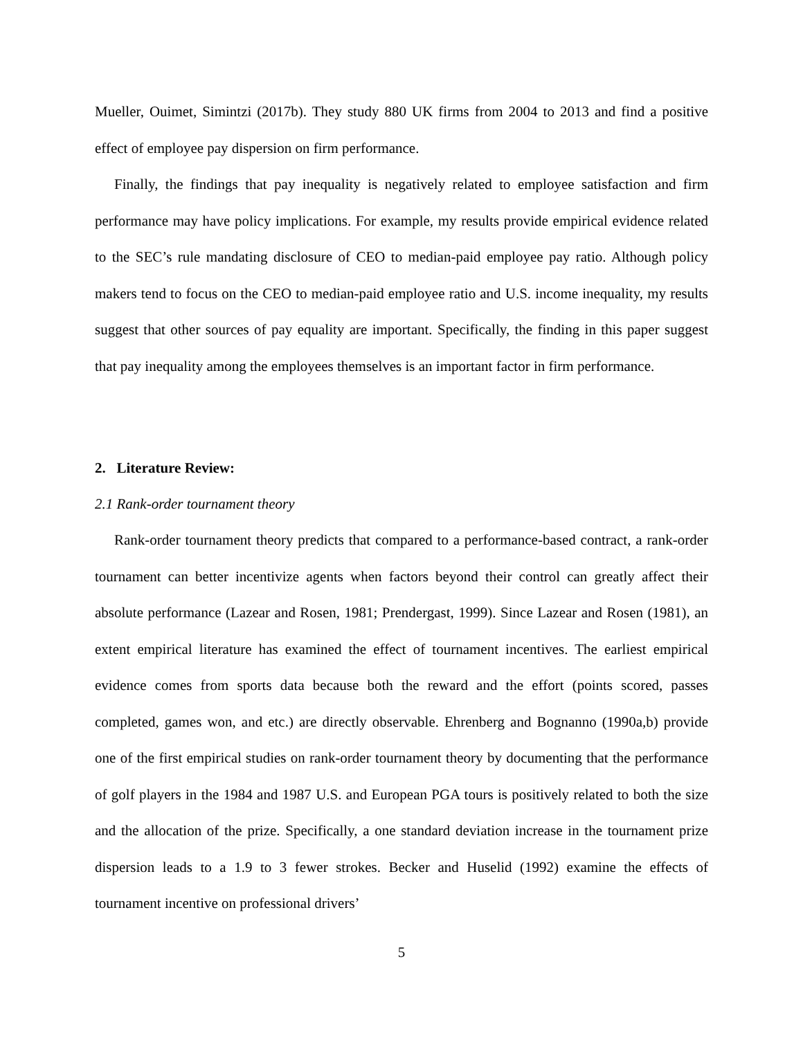Mueller, Ouimet, Simintzi (2017b). They study 880 UK firms from 2004 to 2013 and find a positive effect of employee pay dispersion on firm performance.
Finally, the findings that pay inequality is negatively related to employee satisfaction and firm performance may have policy implications. For example, my results provide empirical evidence related to the SEC’s rule mandating disclosure of CEO to median-paid employee pay ratio. Although policy makers tend to focus on the CEO to median-paid employee ratio and U.S. income inequality, my results suggest that other sources of pay equality are important. Specifically, the finding in this paper suggest that pay inequality among the employees themselves is an important factor in firm performance.
2. Literature Review:
2.1 Rank-order tournament theory
Rank-order tournament theory predicts that compared to a performance-based contract, a rank-order tournament can better incentivize agents when factors beyond their control can greatly affect their absolute performance (Lazear and Rosen, 1981; Prendergast, 1999). Since Lazear and Rosen (1981), an extent empirical literature has examined the effect of tournament incentives. The earliest empirical evidence comes from sports data because both the reward and the effort (points scored, passes completed, games won, and etc.) are directly observable. Ehrenberg and Bognanno (1990a,b) provide one of the first empirical studies on rank-order tournament theory by documenting that the performance of golf players in the 1984 and 1987 U.S. and European PGA tours is positively related to both the size and the allocation of the prize. Specifically, a one standard deviation increase in the tournament prize dispersion leads to a 1.9 to 3 fewer strokes. Becker and Huselid (1992) examine the effects of tournament incentive on professional drivers’
5